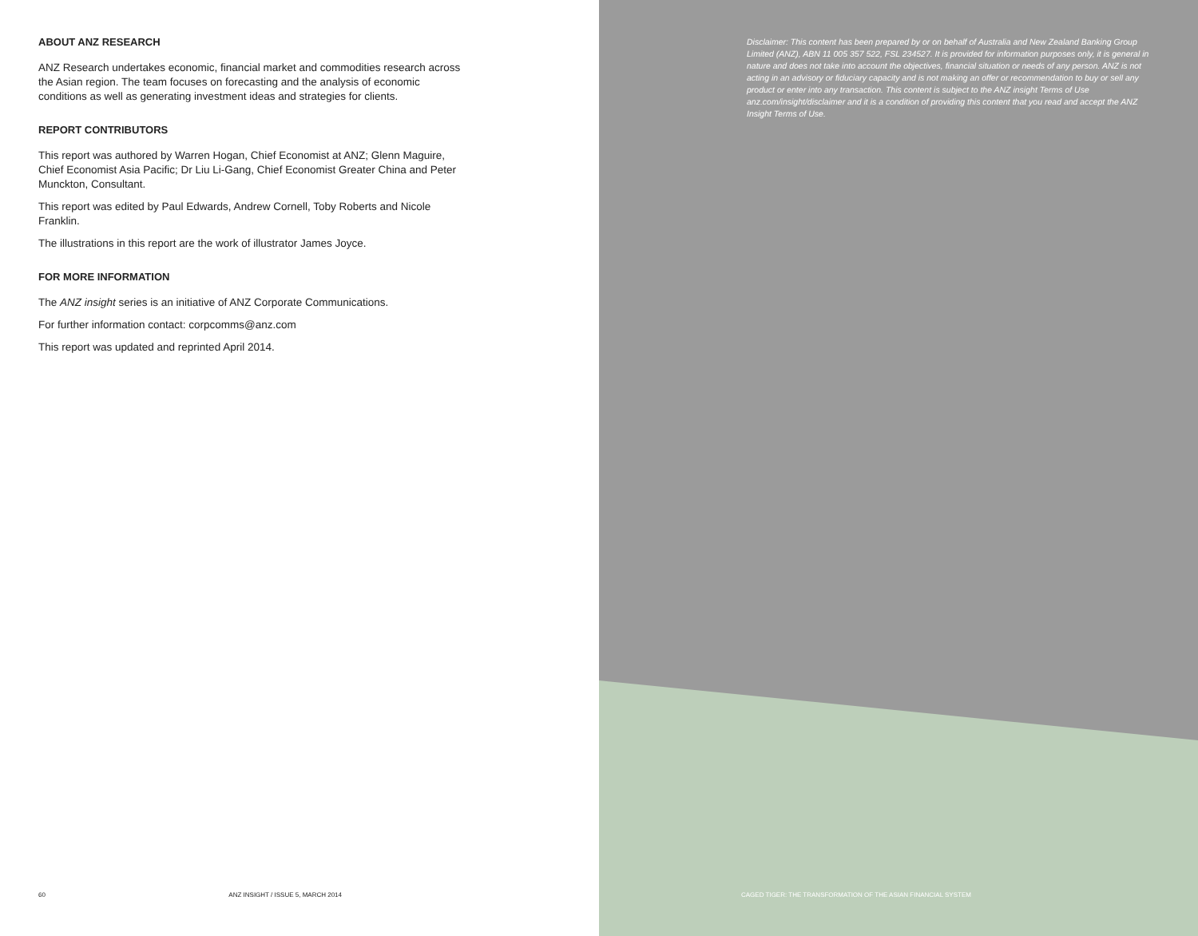ABOUT ANZ RESEARCH
ANZ Research undertakes economic, financial market and commodities research across the Asian region. The team focuses on forecasting and the analysis of economic conditions as well as generating investment ideas and strategies for clients.
REPORT CONTRIBUTORS
This report was authored by Warren Hogan, Chief Economist at ANZ; Glenn Maguire, Chief Economist Asia Pacific; Dr Liu Li-Gang, Chief Economist Greater China and Peter Munckton, Consultant.
This report was edited by Paul Edwards, Andrew Cornell, Toby Roberts and Nicole Franklin.
The illustrations in this report are the work of illustrator James Joyce.
FOR MORE INFORMATION
The ANZ insight series is an initiative of ANZ Corporate Communications.
For further information contact: corpcomms@anz.com
This report was updated and reprinted April 2014.
60 ANZ INSIGHT / ISSUE 5, MARCH 2014
Disclaimer: This content has been prepared by or on behalf of Australia and New Zealand Banking Group Limited (ANZ), ABN 11 005 357 522, FSL 234527. It is provided for information purposes only, it is general in nature and does not take into account the objectives, financial situation or needs of any person. ANZ is not acting in an advisory or fiduciary capacity and is not making an offer or recommendation to buy or sell any product or enter into any transaction. This content is subject to the ANZ insight Terms of Use anz.com/insight/disclaimer and it is a condition of providing this content that you read and accept the ANZ Insight Terms of Use.
CAGED TIGER: THE TRANSFORMATION OF THE ASIAN FINANCIAL SYSTEM